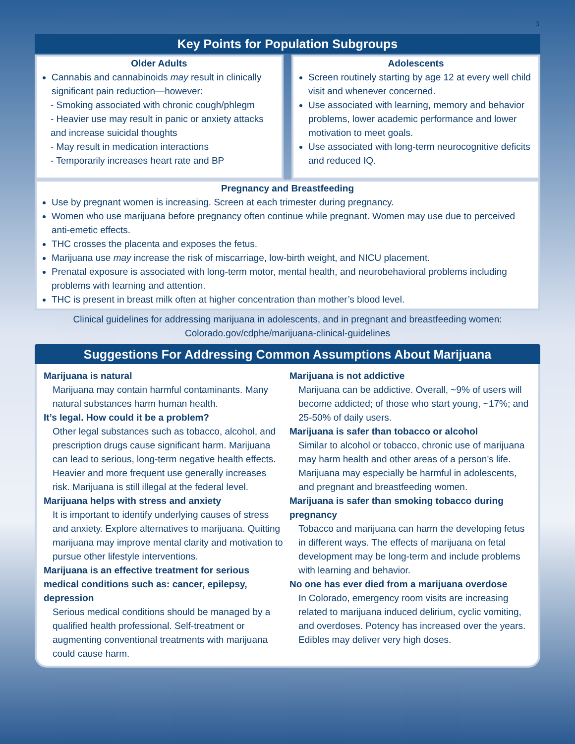3
Key Points for Population Subgroups
Older Adults
Cannabis and cannabinoids may result in clinically significant pain reduction—however:
- Smoking associated with chronic cough/phlegm
- Heavier use may result in panic or anxiety attacks and increase suicidal thoughts
- May result in medication interactions
- Temporarily increases heart rate and BP
Adolescents
Screen routinely starting by age 12 at every well child visit and whenever concerned.
Use associated with learning, memory and behavior problems, lower academic performance and lower motivation to meet goals.
Use associated with long-term neurocognitive deficits and reduced IQ.
Pregnancy and Breastfeeding
Use by pregnant women is increasing. Screen at each trimester during pregnancy.
Women who use marijuana before pregnancy often continue while pregnant. Women may use due to perceived anti-emetic effects.
THC crosses the placenta and exposes the fetus.
Marijuana use may increase the risk of miscarriage, low-birth weight, and NICU placement.
Prenatal exposure is associated with long-term motor, mental health, and neurobehavioral problems including problems with learning and attention.
THC is present in breast milk often at higher concentration than mother’s blood level.
Clinical guidelines for addressing marijuana in adolescents, and in pregnant and breastfeeding women:
Colorado.gov/cdphe/marijuana-clinical-guidelines
Suggestions For Addressing Common Assumptions About Marijuana
Marijuana is natural
Marijuana may contain harmful contaminants. Many natural substances harm human health.
It’s legal. How could it be a problem?
Other legal substances such as tobacco, alcohol, and prescription drugs cause significant harm. Marijuana can lead to serious, long-term negative health effects. Heavier and more frequent use generally increases risk. Marijuana is still illegal at the federal level.
Marijuana helps with stress and anxiety
It is important to identify underlying causes of stress and anxiety. Explore alternatives to marijuana. Quitting marijuana may improve mental clarity and motivation to pursue other lifestyle interventions.
Marijuana is an effective treatment for serious medical conditions such as: cancer, epilepsy, depression
Serious medical conditions should be managed by a qualified health professional. Self-treatment or augmenting conventional treatments with marijuana could cause harm.
Marijuana is not addictive
Marijuana can be addictive. Overall, ~9% of users will become addicted; of those who start young, ~17%; and 25-50% of daily users.
Marijuana is safer than tobacco or alcohol
Similar to alcohol or tobacco, chronic use of marijuana may harm health and other areas of a person’s life. Marijuana may especially be harmful in adolescents, and pregnant and breastfeeding women.
Marijuana is safer than smoking tobacco during pregnancy
Tobacco and marijuana can harm the developing fetus in different ways. The effects of marijuana on fetal development may be long-term and include problems with learning and behavior.
No one has ever died from a marijuana overdose
In Colorado, emergency room visits are increasing related to marijuana induced delirium, cyclic vomiting, and overdoses. Potency has increased over the years. Edibles may deliver very high doses.